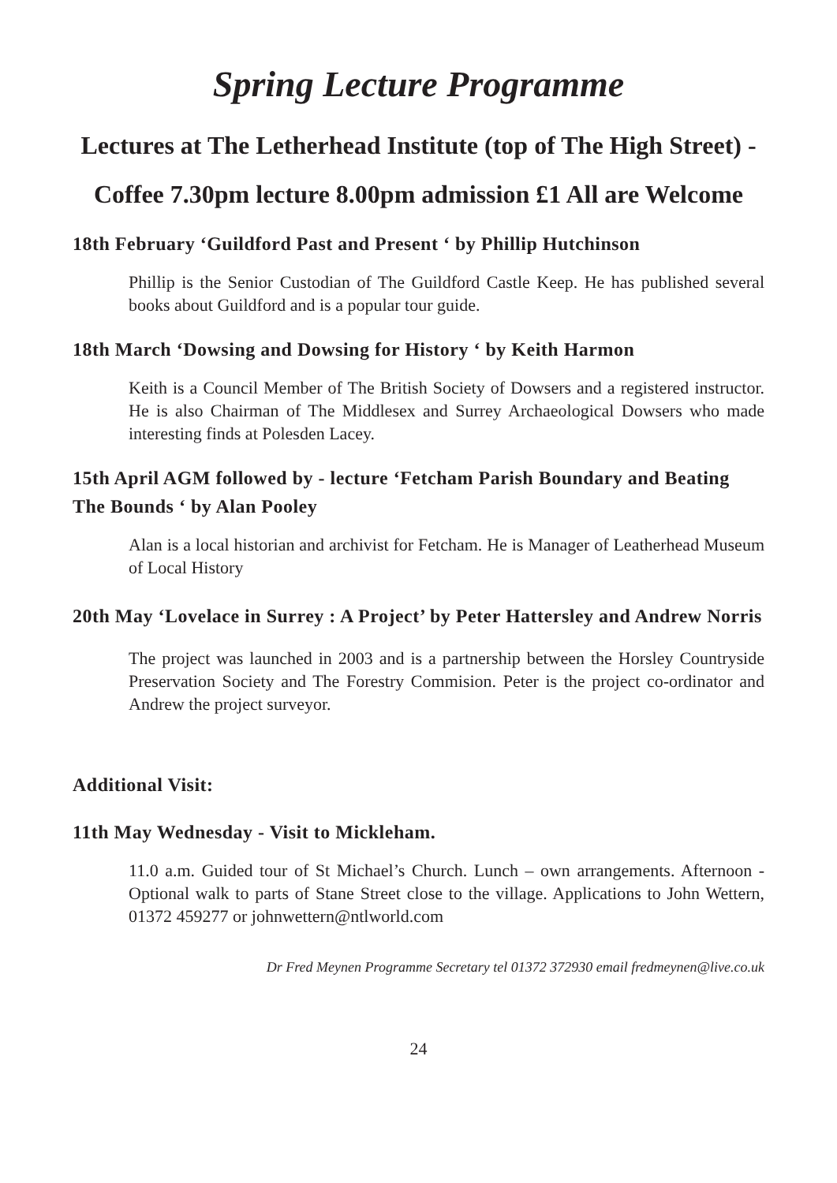Spring Lecture Programme
Lectures at The Letherhead Institute (top of The High Street) - Coffee 7.30pm lecture 8.00pm admission £1 All are Welcome
18th February ‘Guildford Past and Present ‘ by Phillip Hutchinson
Phillip is the Senior Custodian of The Guildford Castle Keep. He has published several books about Guildford and is a popular tour guide.
18th March ‘Dowsing and Dowsing for History ‘ by Keith Harmon
Keith is a Council Member of The British Society of Dowsers and a registered instructor. He is also Chairman of The Middlesex and Surrey Archaeological Dowsers who made interesting finds at Polesden Lacey.
15th April AGM followed by - lecture ‘Fetcham Parish Boundary and Beating The Bounds ‘ by Alan Pooley
Alan is a local historian and archivist for Fetcham. He is Manager of Leatherhead Museum of Local History
20th May ‘Lovelace in Surrey : A Project’ by Peter Hattersley and Andrew Norris
The project was launched in 2003 and is a partnership between the Horsley Countryside Preservation Society and The Forestry Commision. Peter is the project co-ordinator and Andrew the project surveyor.
Additional Visit:
11th May Wednesday - Visit to Mickleham.
11.0 a.m. Guided tour of St Michael’s Church. Lunch – own arrangements. Afternoon - Optional walk to parts of Stane Street close to the village. Applications to John Wettern, 01372 459277 or johnwettern@ntlworld.com
Dr Fred Meynen Programme Secretary tel 01372 372930 email fredmeynen@live.co.uk
24